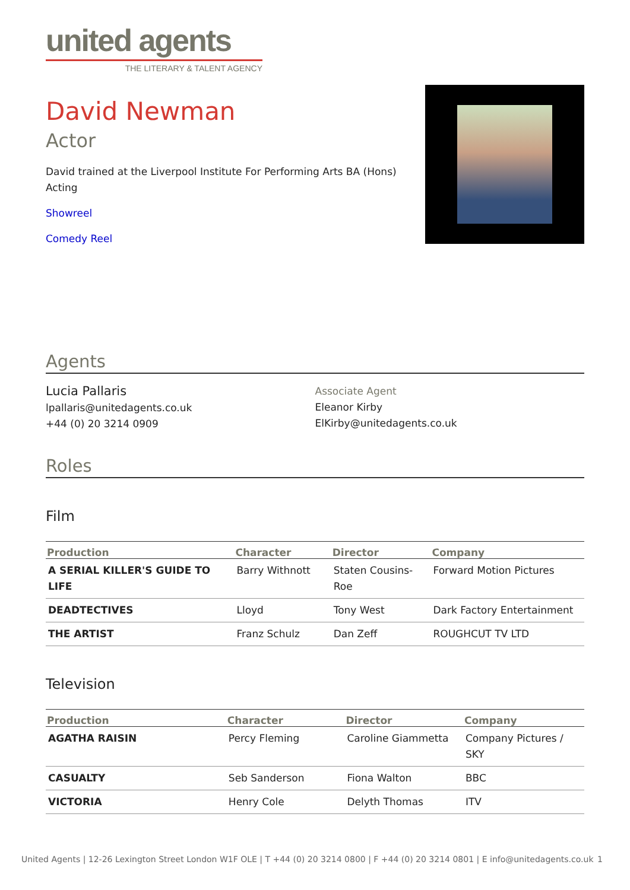united agents
THE LITERARY & TALENT AGENCY
David Newman
Actor
David trained at the Liverpool Institute For Performing Arts BA (Hons) Acting
Showreel
Comedy Reel
Agents
Lucia Pallaris
lpallaris@unitedagents.co.uk
+44 (0) 20 3214 0909
Associate Agent
Eleanor Kirby
ElKirby@unitedagents.co.uk
Roles
Film
| Production | Character | Director | Company |
| --- | --- | --- | --- |
| A SERIAL KILLER'S GUIDE TO LIFE | Barry Withnott | Staten Cousins-Roe | Forward Motion Pictures |
| DEADTECTIVES | Lloyd | Tony West | Dark Factory Entertainment |
| THE ARTIST | Franz Schulz | Dan Zeff | ROUGHCUT TV LTD |
Television
| Production | Character | Director | Company |
| --- | --- | --- | --- |
| AGATHA RAISIN | Percy Fleming | Caroline Giammetta | Company Pictures / SKY |
| CASUALTY | Seb Sanderson | Fiona Walton | BBC |
| VICTORIA | Henry Cole | Delyth Thomas | ITV |
United Agents | 12-26 Lexington Street London W1F OLE | T +44 (0) 20 3214 0800 | F +44 (0) 20 3214 0801 | E info@unitedagents.co.uk 1